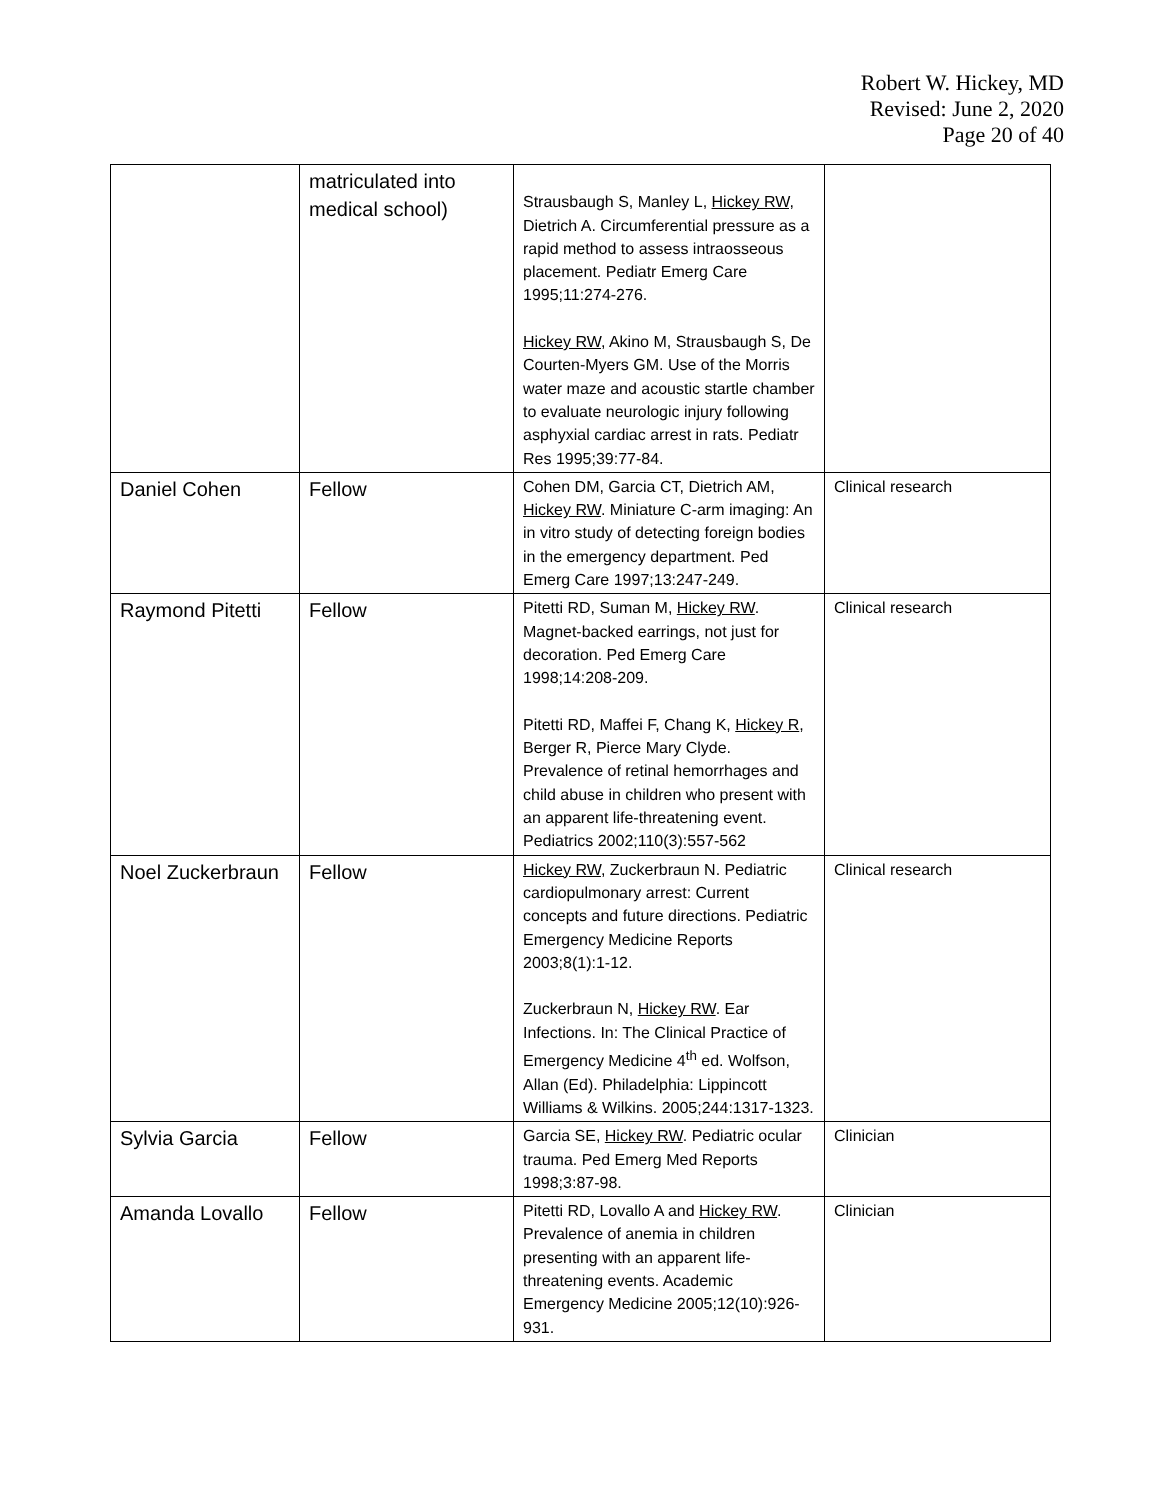Robert W. Hickey, MD
Revised: June 2, 2020
Page 20 of 40
| | matriculated into medical school) | Strausbaugh S, Manley L, Hickey RW, Dietrich A. Circumferential pressure as a rapid method to assess intraosseous placement. Pediatr Emerg Care 1995;11:274-276. Hickey RW , Akino M, Strausbaugh S, De Courten-Myers GM. Use of the Morris water maze and acoustic startle chamber to evaluate neurologic injury following asphyxial cardiac arrest in rats. Pediatr Res 1995;39:77-84. | |
| Daniel Cohen | Fellow | Cohen DM, Garcia CT, Dietrich AM, Hickey RW . Miniature C-arm imaging: An in vitro study of detecting foreign bodies in the emergency department. Ped Emerg Care 1997;13:247-249. | Clinical research |
| Raymond Pitetti | Fellow | Pitetti RD, Suman M, Hickey RW . Magnet-backed earrings, not just for decoration. Ped Emerg Care 1998;14:208-209. Pitetti RD, Maffei F, Chang K, Hickey R , Berger R, Pierce Mary Clyde. Prevalence of retinal hemorrhages and child abuse in children who present with an apparent life-threatening event. Pediatrics 2002;110(3):557-562 | Clinical research |
| Noel Zuckerbraun | Fellow | Hickey RW , Zuckerbraun N. Pediatric cardiopulmonary arrest: Current concepts and future directions. Pediatric Emergency Medicine Reports 2003;8(1):1-12. Zuckerbraun N, Hickey RW . Ear Infections. In: The Clinical Practice of Emergency Medicine 4<sup>th</sup> ed. Wolfson, Allan (Ed). Philadelphia: Lippincott Williams & Wilkins. 2005;244:1317-1323. | Clinical research |
| Sylvia Garcia | Fellow | Garcia SE, Hickey RW . Pediatric ocular trauma. Ped Emerg Med Reports 1998;3:87-98. | Clinician |
| Amanda Lovallo | Fellow | Pitetti RD, Lovallo A and Hickey RW . Prevalence of anemia in children presenting with an apparent life-threatening events. Academic Emergency Medicine 2005;12(10):926-931. | Clinician |